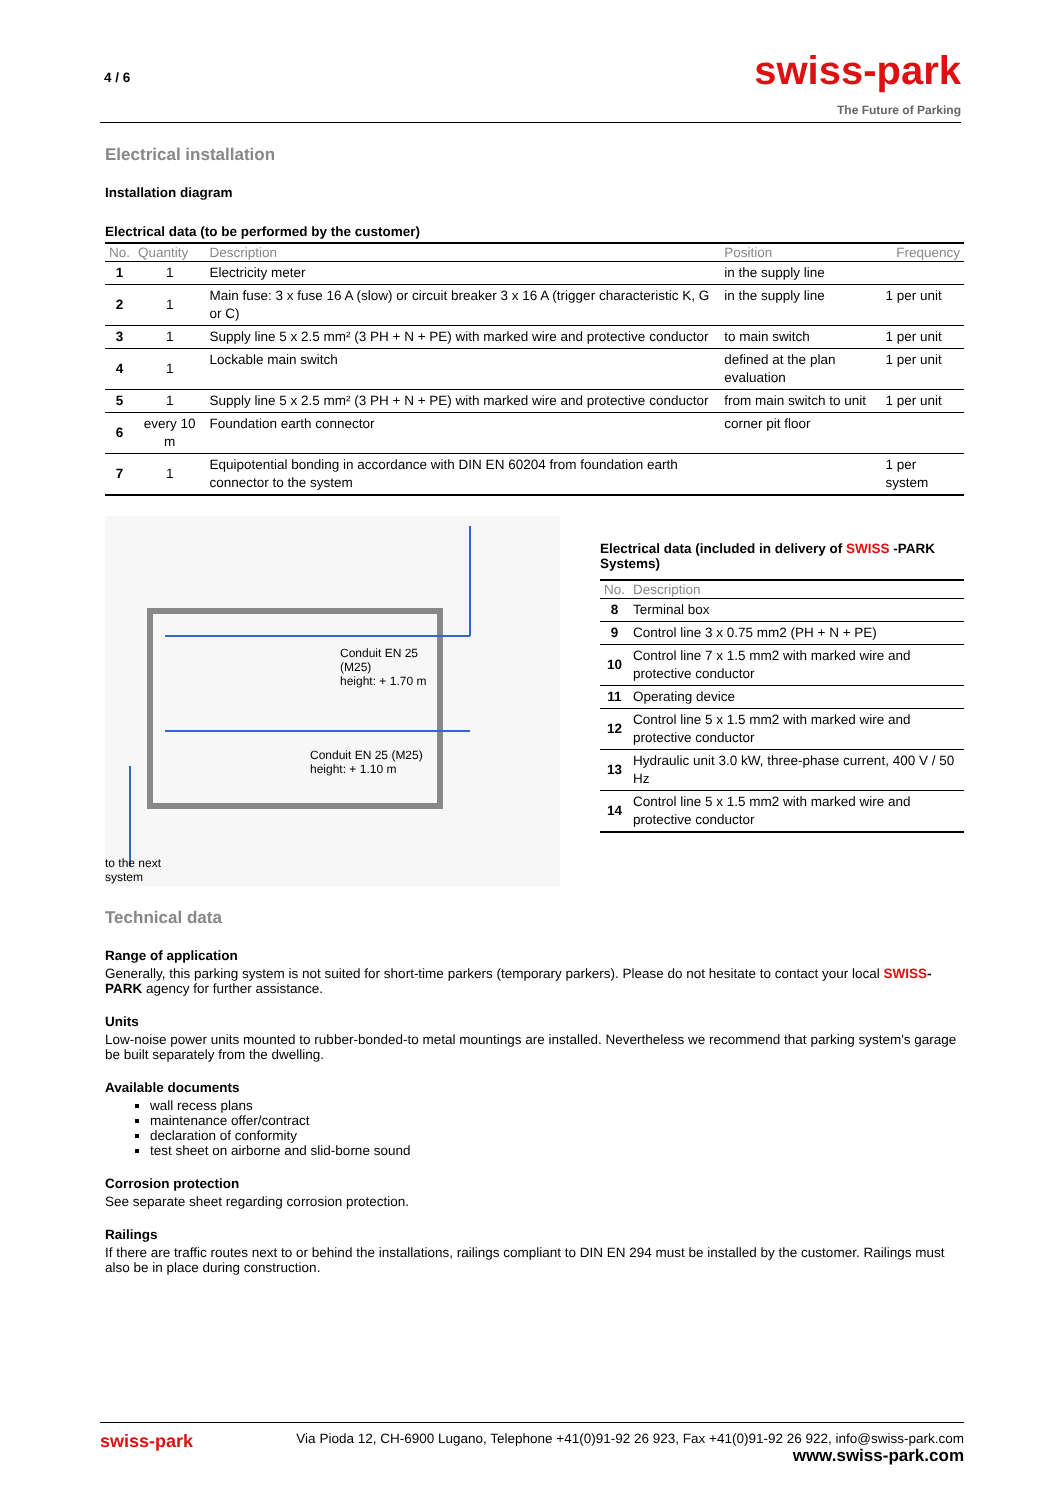4 / 6
swiss-park
The Future of Parking
Electrical installation
Installation diagram
Electrical data (to be performed by the customer)
| No. | Quantity | Description | Position | Frequency |
| --- | --- | --- | --- | --- |
| 1 | 1 | Electricity meter | in the supply line | |
| 2 | 1 | Main fuse: 3 x fuse 16 A (slow) or circuit breaker 3 x 16 A (trigger characteristic K, G or C) | in the supply line | 1 per unit |
| 3 | 1 | Supply line 5 x 2.5 mm² (3 PH + N + PE) with marked wire and protective conductor | to main switch | 1 per unit |
| 4 | 1 | Lockable main switch | defined at the plan evaluation | 1 per unit |
| 5 | 1 | Supply line 5 x 2.5 mm² (3 PH + N + PE) with marked wire and protective conductor | from main switch to unit | 1 per unit |
| 6 | every 10 m | Foundation earth connector | corner pit floor | |
| 7 | 1 | Equipotential bonding in accordance with DIN EN 60204 from foundation earth connector to the system | | 1 per system |
Conduit EN 25
(M25)
height: + 1.70 m
Conduit EN 25 (M25)
height: + 1.10 m
to the next
system
Electrical data (included in delivery of SWISS -PARK Systems)
| No. | Description |
| --- | --- |
| 8 | Terminal box |
| 9 | Control line 3 x 0.75 mm2 (PH + N + PE) |
| 10 | Control line 7 x 1.5 mm2 with marked wire and protective conductor |
| 11 | Operating device |
| 12 | Control line 5 x 1.5 mm2 with marked wire and protective conductor |
| 13 | Hydraulic unit 3.0 kW, three-phase current, 400 V / 50 Hz |
| 14 | Control line 5 x 1.5 mm2 with marked wire and protective conductor |
Technical data
Range of application
Generally, this parking system is not suited for short-time parkers (temporary parkers). Please do not hesitate to contact your local SWISS-PARK agency for further assistance.
Units
Low-noise power units mounted to rubber-bonded-to metal mountings are installed. Nevertheless we recommend that parking system's garage be built separately from the dwelling.
Available documents
wall recess plans
maintenance offer/contract
declaration of conformity
test sheet on airborne and slid-borne sound
Corrosion protection
See separate sheet regarding corrosion protection.
Railings
If there are traffic routes next to or behind the installations, railings compliant to DIN EN 294 must be installed by the customer. Railings must also be in place during construction.
swiss-park Via Pioda 12, CH-6900 Lugano, Telephone +41(0)91-92 26 923, Fax +41(0)91-92 26 922, info@swiss-park.com
www.swiss-park.com